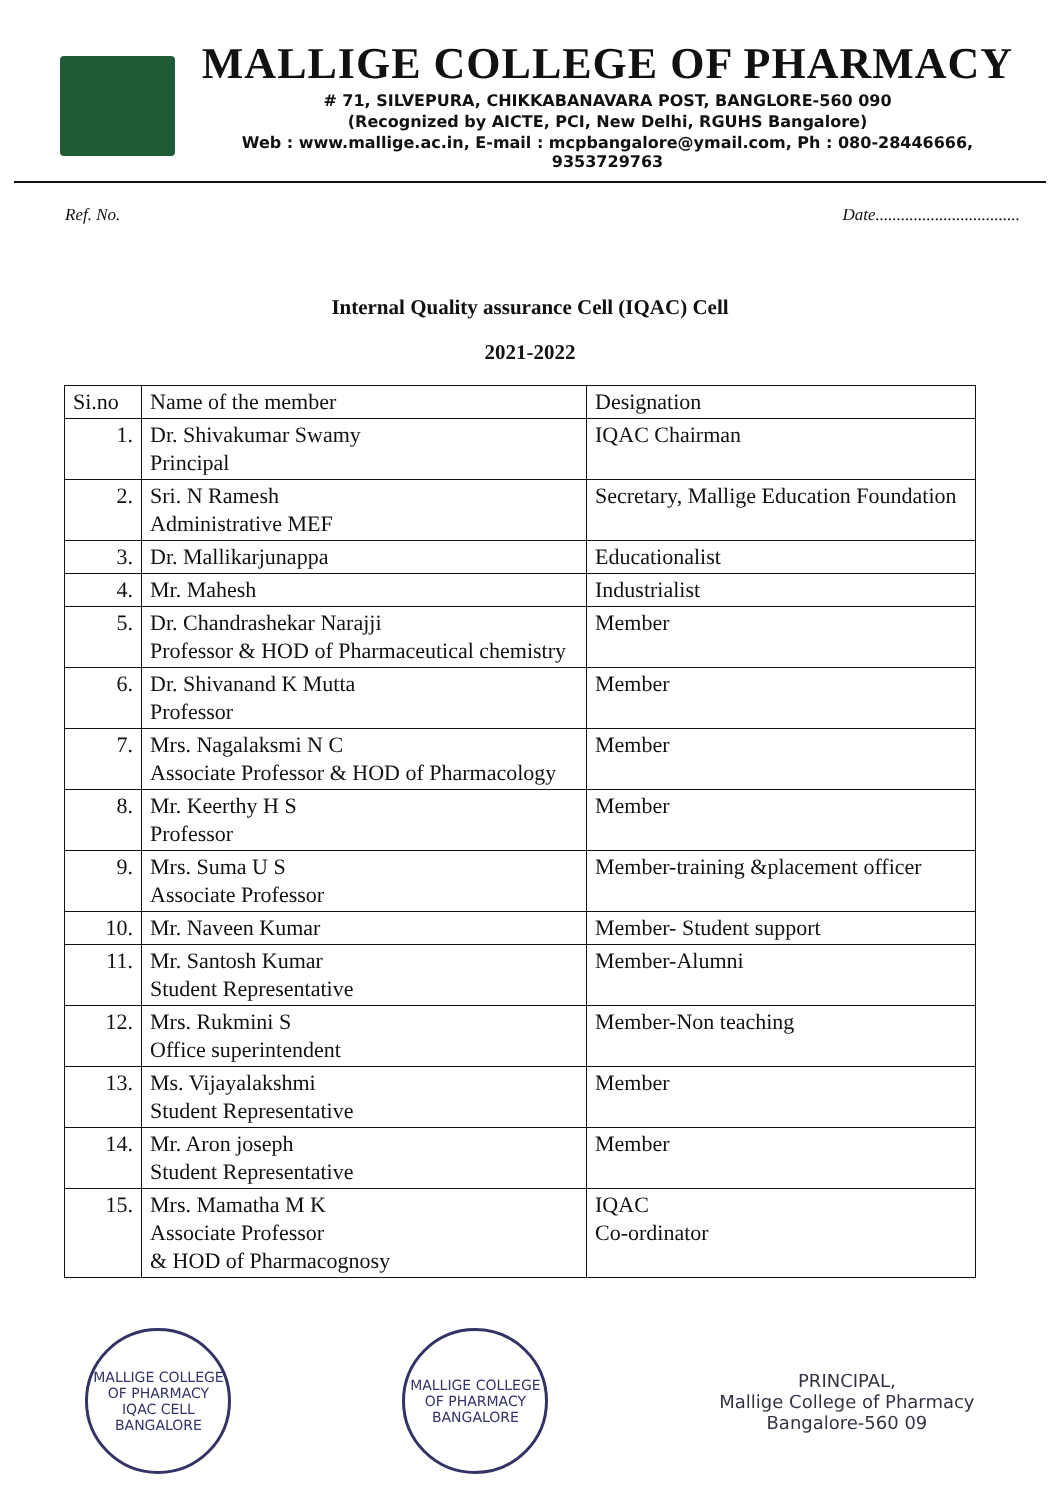MALLIGE COLLEGE OF PHARMACY
# 71, SILVEPURA, CHIKKABANAVARA POST, BANGLORE-560 090
(Recognized by AICTE, PCI, New Delhi, RGUHS Bangalore)
Web : www.mallige.ac.in, E-mail : mcpbangalore@ymail.com, Ph : 080-28446666, 9353729763
Ref. No. Date..................................
Internal Quality assurance Cell (IQAC) Cell
2021-2022
| Si.no | Name of the member | Designation |
| --- | --- | --- |
| 1. | Dr. Shivakumar Swamy Principal | IQAC Chairman |
| 2. | Sri. N Ramesh Administrative MEF | Secretary, Mallige Education Foundation |
| 3. | Dr. Mallikarjunappa | Educationalist |
| 4. | Mr. Mahesh | Industrialist |
| 5. | Dr. Chandrashekar Narajji Professor & HOD of Pharmaceutical chemistry | Member |
| 6. | Dr. Shivanand K Mutta Professor | Member |
| 7. | Mrs. Nagalaksmi N C Associate Professor & HOD of Pharmacology | Member |
| 8. | Mr. Keerthy H S Professor | Member |
| 9. | Mrs. Suma U S Associate Professor | Member-training &placement officer |
| 10. | Mr. Naveen Kumar | Member- Student support |
| 11. | Mr. Santosh Kumar Student Representative | Member-Alumni |
| 12. | Mrs. Rukmini S Office superintendent | Member-Non teaching |
| 13. | Ms. Vijayalakshmi Student Representative | Member |
| 14. | Mr. Aron joseph Student Representative | Member |
| 15. | Mrs. Mamatha M K Associate Professor & HOD of Pharmacognosy | IQAC Co-ordinator |
MALLIGE COLLEGE OF PHARMACY
IQAC CELL
BANGALORE
MALLIGE COLLEGE OF PHARMACY
BANGALORE
PRINCIPAL,
Mallige College of Pharmacy
Bangalore-560 09